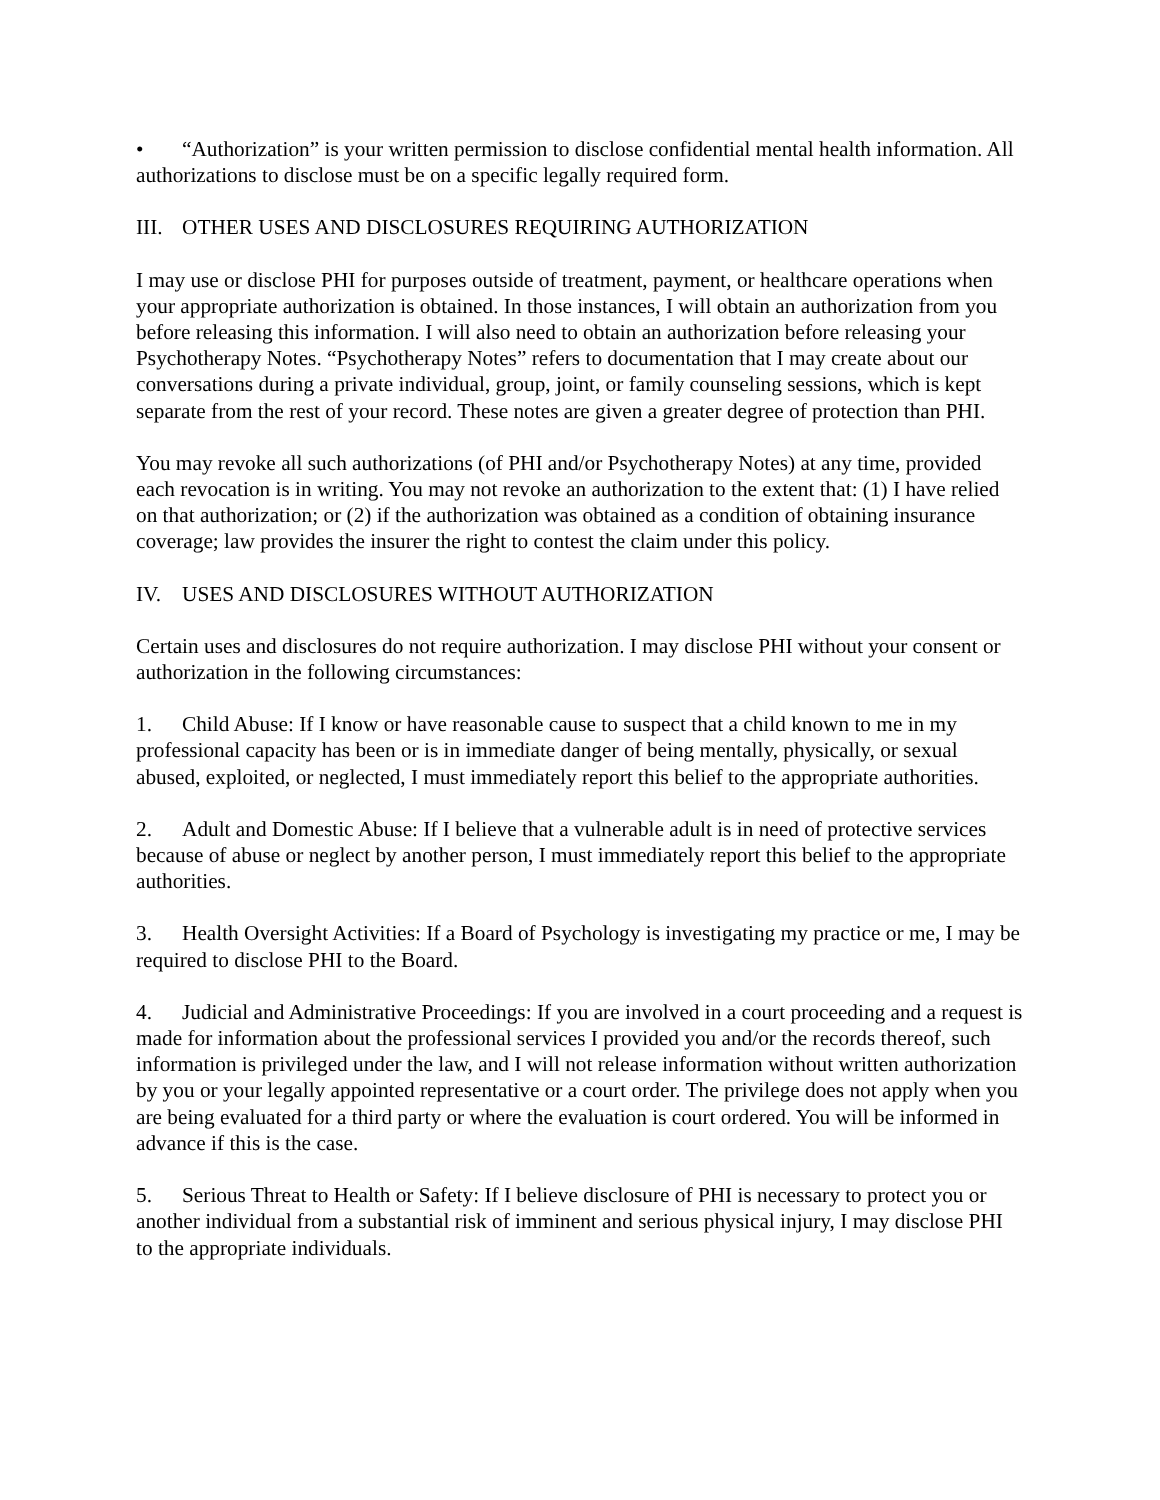• “Authorization” is your written permission to disclose confidential mental health information. All authorizations to disclose must be on a specific legally required form.
III. OTHER USES AND DISCLOSURES REQUIRING AUTHORIZATION
I may use or disclose PHI for purposes outside of treatment, payment, or healthcare operations when your appropriate authorization is obtained. In those instances, I will obtain an authorization from you before releasing this information. I will also need to obtain an authorization before releasing your Psychotherapy Notes. “Psychotherapy Notes” refers to documentation that I may create about our conversations during a private individual, group, joint, or family counseling sessions, which is kept separate from the rest of your record. These notes are given a greater degree of protection than PHI.
You may revoke all such authorizations (of PHI and/or Psychotherapy Notes) at any time, provided each revocation is in writing. You may not revoke an authorization to the extent that: (1) I have relied on that authorization; or (2) if the authorization was obtained as a condition of obtaining insurance coverage; law provides the insurer the right to contest the claim under this policy.
IV. USES AND DISCLOSURES WITHOUT AUTHORIZATION
Certain uses and disclosures do not require authorization. I may disclose PHI without your consent or authorization in the following circumstances:
1. Child Abuse: If I know or have reasonable cause to suspect that a child known to me in my professional capacity has been or is in immediate danger of being mentally, physically, or sexual abused, exploited, or neglected, I must immediately report this belief to the appropriate authorities.
2. Adult and Domestic Abuse: If I believe that a vulnerable adult is in need of protective services because of abuse or neglect by another person, I must immediately report this belief to the appropriate authorities.
3. Health Oversight Activities: If a Board of Psychology is investigating my practice or me, I may be required to disclose PHI to the Board.
4. Judicial and Administrative Proceedings: If you are involved in a court proceeding and a request is made for information about the professional services I provided you and/or the records thereof, such information is privileged under the law, and I will not release information without written authorization by you or your legally appointed representative or a court order. The privilege does not apply when you are being evaluated for a third party or where the evaluation is court ordered. You will be informed in advance if this is the case.
5. Serious Threat to Health or Safety: If I believe disclosure of PHI is necessary to protect you or another individual from a substantial risk of imminent and serious physical injury, I may disclose PHI to the appropriate individuals.